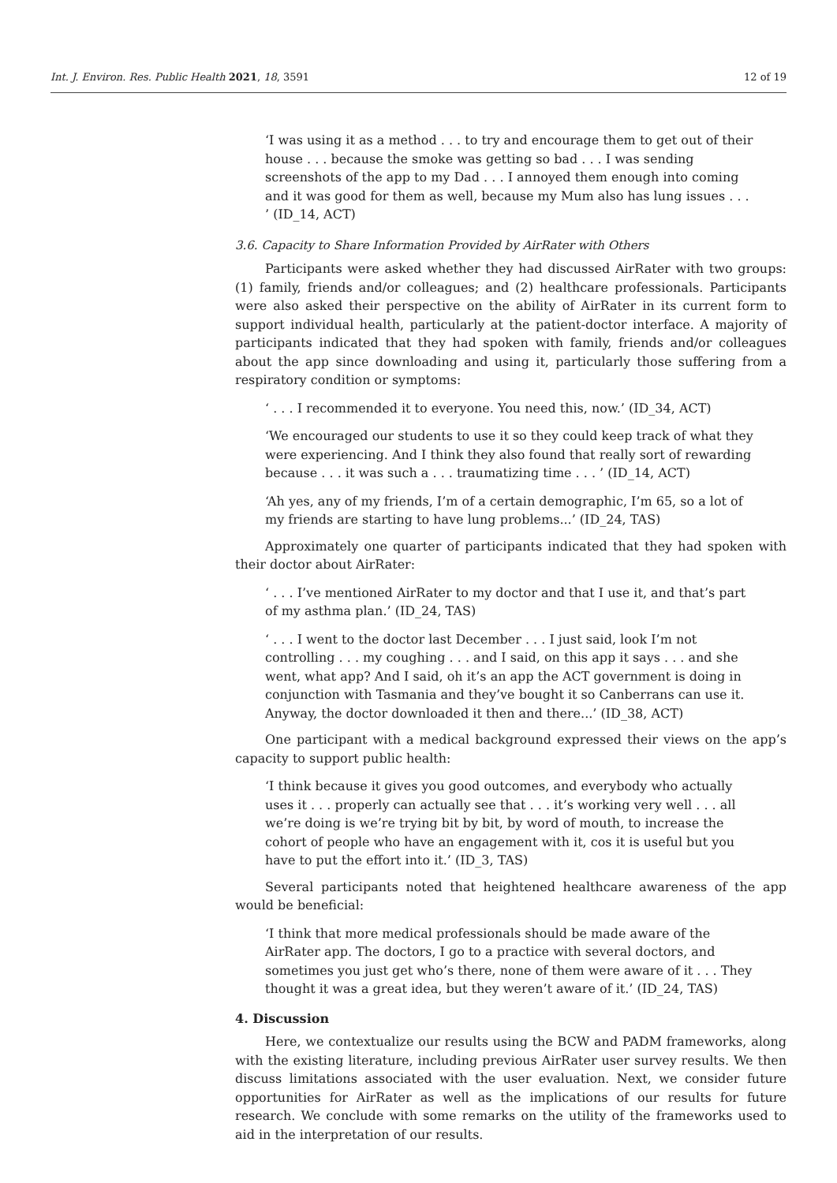Int. J. Environ. Res. Public Health 2021, 18, 3591 12 of 19
‘I was using it as a method . . . to try and encourage them to get out of their house . . . because the smoke was getting so bad . . . I was sending screenshots of the app to my Dad . . . I annoyed them enough into coming and it was good for them as well, because my Mum also has lung issues . . . ’ (ID_14, ACT)
3.6. Capacity to Share Information Provided by AirRater with Others
Participants were asked whether they had discussed AirRater with two groups: (1) family, friends and/or colleagues; and (2) healthcare professionals. Participants were also asked their perspective on the ability of AirRater in its current form to support individual health, particularly at the patient-doctor interface. A majority of participants indicated that they had spoken with family, friends and/or colleagues about the app since downloading and using it, particularly those suffering from a respiratory condition or symptoms:
‘ . . . I recommended it to everyone. You need this, now.’ (ID_34, ACT)
‘We encouraged our students to use it so they could keep track of what they were experiencing. And I think they also found that really sort of rewarding because . . . it was such a . . . traumatizing time . . . ’ (ID_14, ACT)
‘Ah yes, any of my friends, I’m of a certain demographic, I’m 65, so a lot of my friends are starting to have lung problems...’ (ID_24, TAS)
Approximately one quarter of participants indicated that they had spoken with their doctor about AirRater:
‘ . . . I’ve mentioned AirRater to my doctor and that I use it, and that’s part of my asthma plan.’ (ID_24, TAS)
‘ . . . I went to the doctor last December . . . I just said, look I’m not controlling . . . my coughing . . . and I said, on this app it says . . . and she went, what app? And I said, oh it’s an app the ACT government is doing in conjunction with Tasmania and they’ve bought it so Canberrans can use it. Anyway, the doctor downloaded it then and there...’ (ID_38, ACT)
One participant with a medical background expressed their views on the app’s capacity to support public health:
‘I think because it gives you good outcomes, and everybody who actually uses it . . . properly can actually see that . . . it’s working very well . . . all we’re doing is we’re trying bit by bit, by word of mouth, to increase the cohort of people who have an engagement with it, cos it is useful but you have to put the effort into it.’ (ID_3, TAS)
Several participants noted that heightened healthcare awareness of the app would be beneficial:
‘I think that more medical professionals should be made aware of the AirRater app. The doctors, I go to a practice with several doctors, and sometimes you just get who’s there, none of them were aware of it . . . They thought it was a great idea, but they weren’t aware of it.’ (ID_24, TAS)
4. Discussion
Here, we contextualize our results using the BCW and PADM frameworks, along with the existing literature, including previous AirRater user survey results. We then discuss limitations associated with the user evaluation. Next, we consider future opportunities for AirRater as well as the implications of our results for future research. We conclude with some remarks on the utility of the frameworks used to aid in the interpretation of our results.